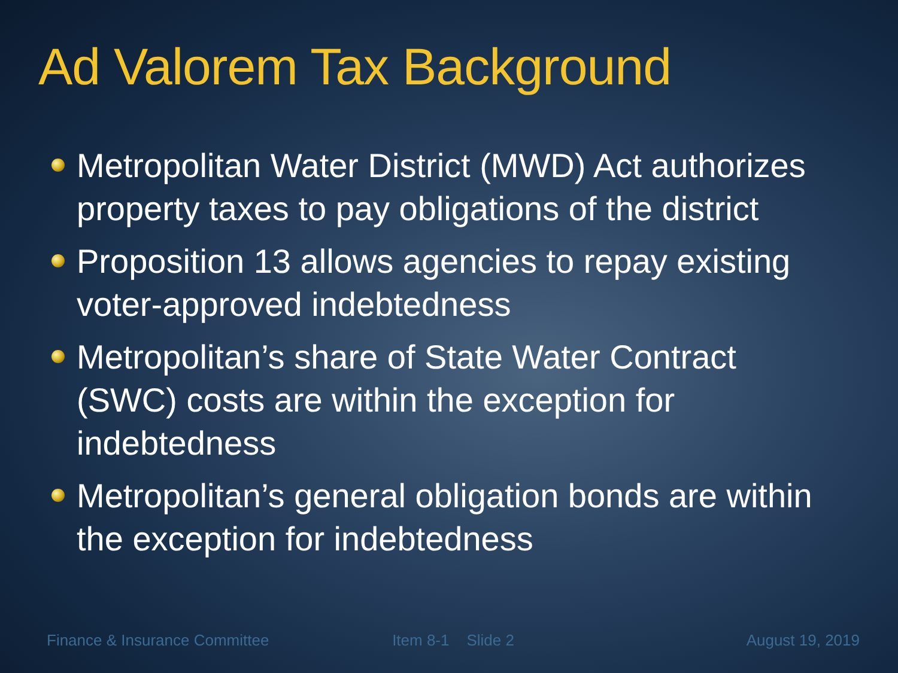Ad Valorem Tax Background
Metropolitan Water District (MWD) Act authorizes property taxes to pay obligations of the district
Proposition 13 allows agencies to repay existing voter-approved indebtedness
Metropolitan’s share of State Water Contract (SWC) costs are within the exception for indebtedness
Metropolitan’s general obligation bonds are within the exception for indebtedness
Finance & Insurance Committee Item 8-1 Slide 2 August 19, 2019